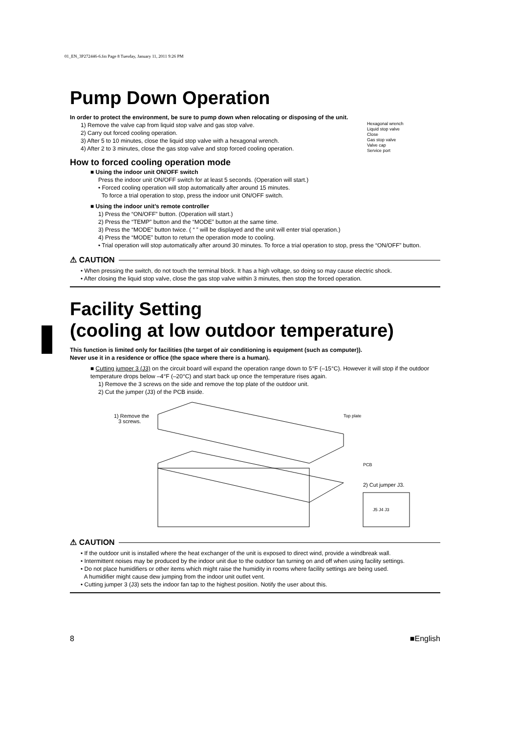01_EN_3P272446-6.fm Page 8 Tuesday, January 11, 2011 9:26 PM
Pump Down Operation
In order to protect the environment, be sure to pump down when relocating or disposing of the unit.
1) Remove the valve cap from liquid stop valve and gas stop valve.
2) Carry out forced cooling operation.
3) After 5 to 10 minutes, close the liquid stop valve with a hexagonal wrench.
4) After 2 to 3 minutes, close the gas stop valve and stop forced cooling operation.
Hexagonal wrench
Liquid stop valve
Close
Gas stop valve
Valve cap
Service port
How to forced cooling operation mode
■ Using the indoor unit ON/OFF switch
Press the indoor unit ON/OFF switch for at least 5 seconds. (Operation will start.)
• Forced cooling operation will stop automatically after around 15 minutes.
To force a trial operation to stop, press the indoor unit ON/OFF switch.
■ Using the indoor unit’s remote controller
1) Press the “ON/OFF” button. (Operation will start.)
2) Press the “TEMP” button and the “MODE” button at the same time.
3) Press the “MODE” button twice. ( “ ” will be displayed and the unit will enter trial operation.)
4) Press the “MODE” button to return the operation mode to cooling.
• Trial operation will stop automatically after around 30 minutes. To force a trial operation to stop, press the “ON/OFF” button.
⚠ CAUTION
• When pressing the switch, do not touch the terminal block. It has a high voltage, so doing so may cause electric shock.
• After closing the liquid stop valve, close the gas stop valve within 3 minutes, then stop the forced operation.
Facility Setting
(cooling at low outdoor temperature)
This function is limited only for facilities (the target of air conditioning is equipment (such as computer)).
Never use it in a residence or office (the space where there is a human).
■ Cutting jumper 3 (J3) on the circuit board will expand the operation range down to 5°F (–15°C). However it will stop if the outdoor temperature drops below –4°F (–20°C) and start back up once the temperature rises again.
1) Remove the 3 screws on the side and remove the top plate of the outdoor unit.
2) Cut the jumper (J3) of the PCB inside.
1) Remove the
3 screws.
Top plate
PCB
2) Cut jumper J3.
J5 J4 J3
⚠ CAUTION
• If the outdoor unit is installed where the heat exchanger of the unit is exposed to direct wind, provide a windbreak wall.
• Intermittent noises may be produced by the indoor unit due to the outdoor fan turning on and off when using facility settings.
• Do not place humidifiers or other items which might raise the humidity in rooms where facility settings are being used.
A humidifier might cause dew jumping from the indoor unit outlet vent.
• Cutting jumper 3 (J3) sets the indoor fan tap to the highest position. Notify the user about this.
8 ■English